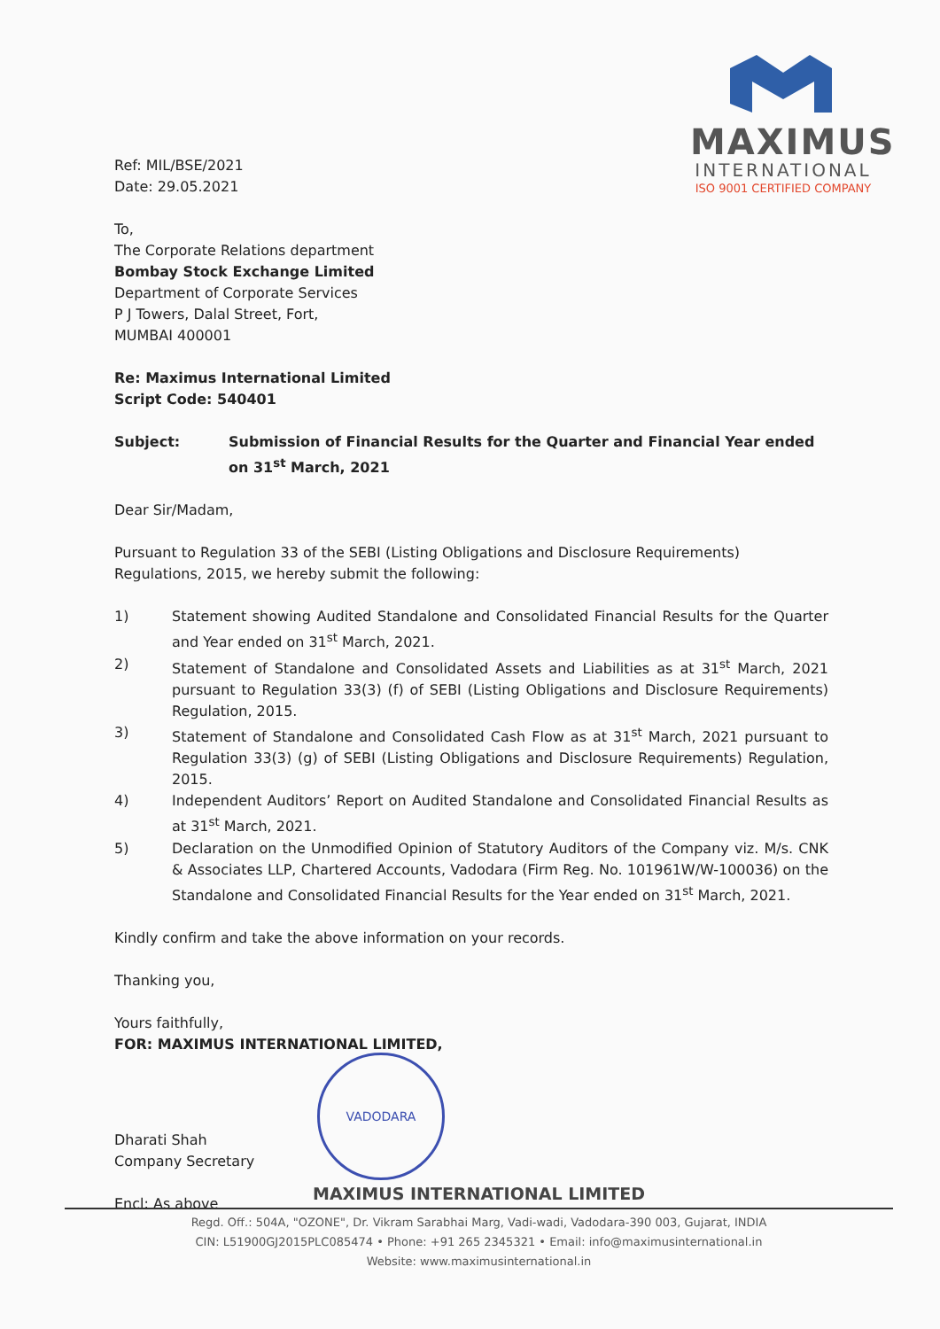MAXIMUS
INTERNATIONAL
ISO 9001 CERTIFIED COMPANY
Ref: MIL/BSE/2021
Date: 29.05.2021
To,
The Corporate Relations department
Bombay Stock Exchange Limited
Department of Corporate Services
P J Towers, Dalal Street, Fort,
MUMBAI 400001
Re: Maximus International Limited
Script Code: 540401
Subject: Submission of Financial Results for the Quarter and Financial Year ended on 31<sup>st</sup> March, 2021
Dear Sir/Madam,
Pursuant to Regulation 33 of the SEBI (Listing Obligations and Disclosure Requirements) Regulations, 2015, we hereby submit the following:
1) Statement showing Audited Standalone and Consolidated Financial Results for the Quarter and Year ended on 31<sup>st</sup> March, 2021.
2) Statement of Standalone and Consolidated Assets and Liabilities as at 31<sup>st</sup> March, 2021 pursuant to Regulation 33(3) (f) of SEBI (Listing Obligations and Disclosure Requirements) Regulation, 2015.
3) Statement of Standalone and Consolidated Cash Flow as at 31<sup>st</sup> March, 2021 pursuant to Regulation 33(3) (g) of SEBI (Listing Obligations and Disclosure Requirements) Regulation, 2015.
4) Independent Auditors’ Report on Audited Standalone and Consolidated Financial Results as at 31<sup>st</sup> March, 2021.
5) Declaration on the Unmodified Opinion of Statutory Auditors of the Company viz. M/s. CNK & Associates LLP, Chartered Accounts, Vadodara (Firm Reg. No. 101961W/W-100036) on the Standalone and Consolidated Financial Results for the Year ended on 31<sup>st</sup> March, 2021.
Kindly confirm and take the above information on your records.
Thanking you,
Yours faithfully,
FOR: MAXIMUS INTERNATIONAL LIMITED,
Dharati Shah
Company Secretary
Encl: As above
VADODARA
MAXIMUS INTERNATIONAL LIMITED
Regd. Off.: 504A, "OZONE", Dr. Vikram Sarabhai Marg, Vadi-wadi, Vadodara-390 003, Gujarat, INDIA
CIN: L51900GJ2015PLC085474 • Phone: +91 265 2345321 • Email: info@maximusinternational.in
Website: www.maximusinternational.in